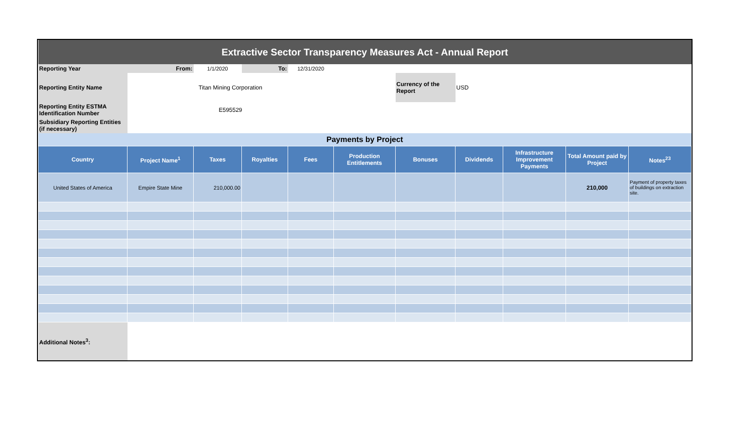| Extractive Sector Transparency Measures Act - Annual Report | | | | | | | | | | |
| Reporting Year | From: | 1/1/2020 | To: | 12/31/2020 | | | | | | |
| Reporting Entity Name | Titan Mining Corporation | | | | | Currency of the Report | USD | | | |
| Reporting Entity ESTMA Identification Number | E595529 | | | | | | | | | |
| Subsidiary Reporting Entities (if necessary) | | | | | | | | | | |
| Payments by Project | | | | | | | | | | |
| Country | Project Name<sup>1</sup> | Taxes | Royalties | Fees | Production Entitlements | Bonuses | Dividends | Infrastructure Improvement Payments | Total Amount paid by Project | Notes<sup>23</sup> |
| United States of America | Empire State Mine | 210,000.00 | | | | | | | 210,000 | Payment of property taxes of buildings on extraction site. |
| Additional Notes<sup>3</sup>: | | | | | | | | | | |